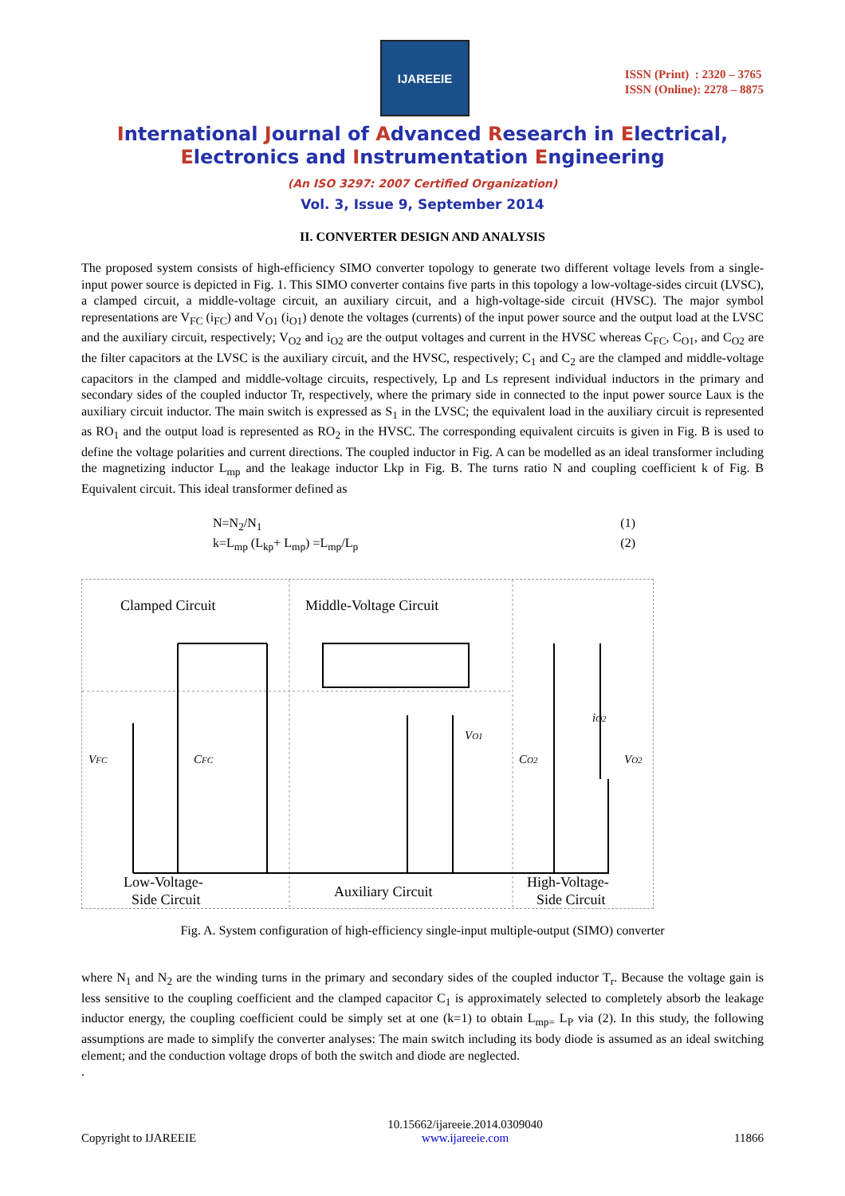IJAREEIE
ISSN (Print) : 2320 – 3765
ISSN (Online): 2278 – 8875
International Journal of Advanced Research in Electrical,
Electronics and Instrumentation Engineering
(An ISO 3297: 2007 Certified Organization)
Vol. 3, Issue 9, September 2014
II. CONVERTER DESIGN AND ANALYSIS
The proposed system consists of high-efficiency SIMO converter topology to generate two different voltage levels from a single-input power source is depicted in Fig. 1. This SIMO converter contains five parts in this topology a low-voltage-sides circuit (LVSC), a clamped circuit, a middle-voltage circuit, an auxiliary circuit, and a high-voltage-side circuit (HVSC). The major symbol representations are V<sub>FC</sub> (i<sub>FC</sub>) and V<sub>O1</sub> (i<sub>O1</sub>) denote the voltages (currents) of the input power source and the output load at the LVSC and the auxiliary circuit, respectively; V<sub>O2</sub> and i<sub>O2</sub> are the output voltages and current in the HVSC whereas C<sub>FC</sub>, C<sub>O1</sub>, and C<sub>O2</sub> are the filter capacitors at the LVSC is the auxiliary circuit, and the HVSC, respectively; C<sub>1</sub> and C<sub>2</sub> are the clamped and middle-voltage capacitors in the clamped and middle-voltage circuits, respectively, Lp and Ls represent individual inductors in the primary and secondary sides of the coupled inductor Tr, respectively, where the primary side in connected to the input power source Laux is the auxiliary circuit inductor. The main switch is expressed as S<sub>1</sub> in the LVSC; the equivalent load in the auxiliary circuit is represented as RO<sub>1</sub> and the output load is represented as RO<sub>2</sub> in the HVSC. The corresponding equivalent circuits is given in Fig. B is used to define the voltage polarities and current directions. The coupled inductor in Fig. A can be modelled as an ideal transformer including the magnetizing inductor L<sub>mp</sub> and the leakage inductor Lkp in Fig. B. The turns ratio N and coupling coefficient k of Fig. B Equivalent circuit. This ideal transformer defined as
N=N<sub>2</sub>/N<sub>1</sub> (1)
k=L<sub>mp</sub> (L<sub>kp</sub>+ L<sub>mp</sub>) =L<sub>mp</sub>/L<sub>p</sub> (2)
Clamped Circuit
Middle-Voltage Circuit
iO2
VFC
CFC
CO2
VO2
VO1
Low-Voltage-
Side Circuit
Auxiliary Circuit
High-Voltage-
Side Circuit
Fig. A. System configuration of high-efficiency single-input multiple-output (SIMO) converter
where N<sub>1</sub> and N<sub>2</sub> are the winding turns in the primary and secondary sides of the coupled inductor T<sub>r</sub>. Because the voltage gain is less sensitive to the coupling coefficient and the clamped capacitor C<sub>1</sub> is approximately selected to completely absorb the leakage inductor energy, the coupling coefficient could be simply set at one (k=1) to obtain L<sub>mp=</sub> L<sub>P</sub> via (2). In this study, the following assumptions are made to simplify the converter analyses: The main switch including its body diode is assumed as an ideal switching element; and the conduction voltage drops of both the switch and diode are neglected.
.
Copyright to IJAREEIE 10.15662/ijareeie.2014.0309040
www.ijareeie.com 11866